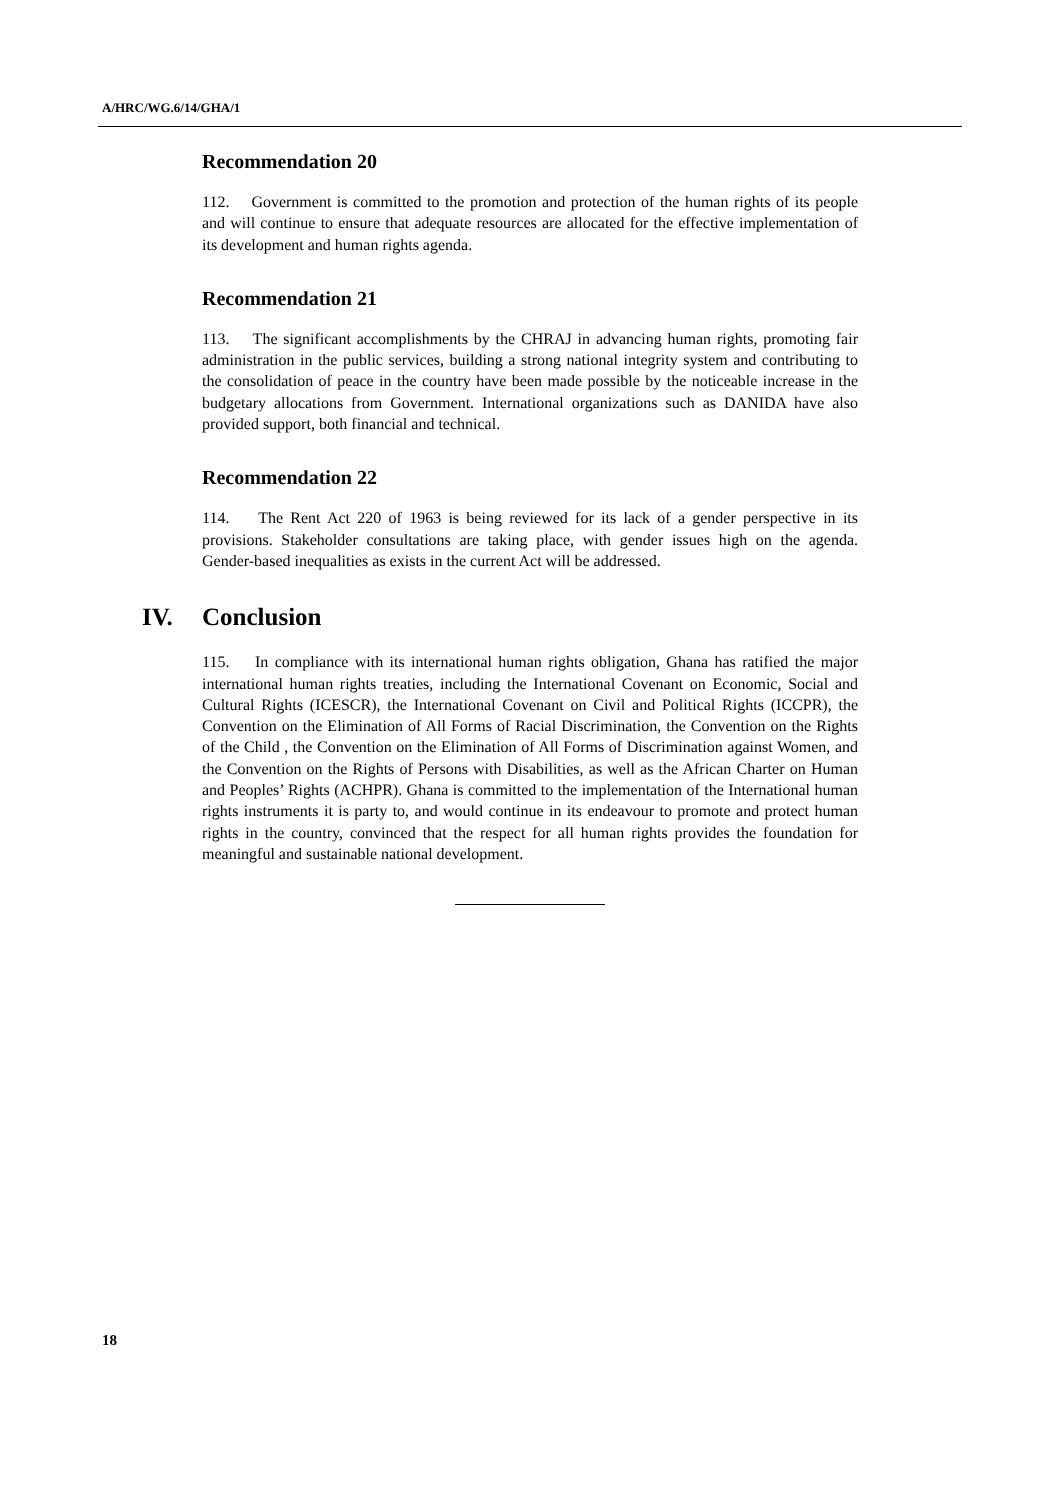A/HRC/WG.6/14/GHA/1
Recommendation 20
112. Government is committed to the promotion and protection of the human rights of its people and will continue to ensure that adequate resources are allocated for the effective implementation of its development and human rights agenda.
Recommendation 21
113. The significant accomplishments by the CHRAJ in advancing human rights, promoting fair administration in the public services, building a strong national integrity system and contributing to the consolidation of peace in the country have been made possible by the noticeable increase in the budgetary allocations from Government. International organizations such as DANIDA have also provided support, both financial and technical.
Recommendation 22
114. The Rent Act 220 of 1963 is being reviewed for its lack of a gender perspective in its provisions. Stakeholder consultations are taking place, with gender issues high on the agenda. Gender-based inequalities as exists in the current Act will be addressed.
IV. Conclusion
115. In compliance with its international human rights obligation, Ghana has ratified the major international human rights treaties, including the International Covenant on Economic, Social and Cultural Rights (ICESCR), the International Covenant on Civil and Political Rights (ICCPR), the Convention on the Elimination of All Forms of Racial Discrimination, the Convention on the Rights of the Child , the Convention on the Elimination of All Forms of Discrimination against Women, and the Convention on the Rights of Persons with Disabilities, as well as the African Charter on Human and Peoples’ Rights (ACHPR). Ghana is committed to the implementation of the International human rights instruments it is party to, and would continue in its endeavour to promote and protect human rights in the country, convinced that the respect for all human rights provides the foundation for meaningful and sustainable national development.
18